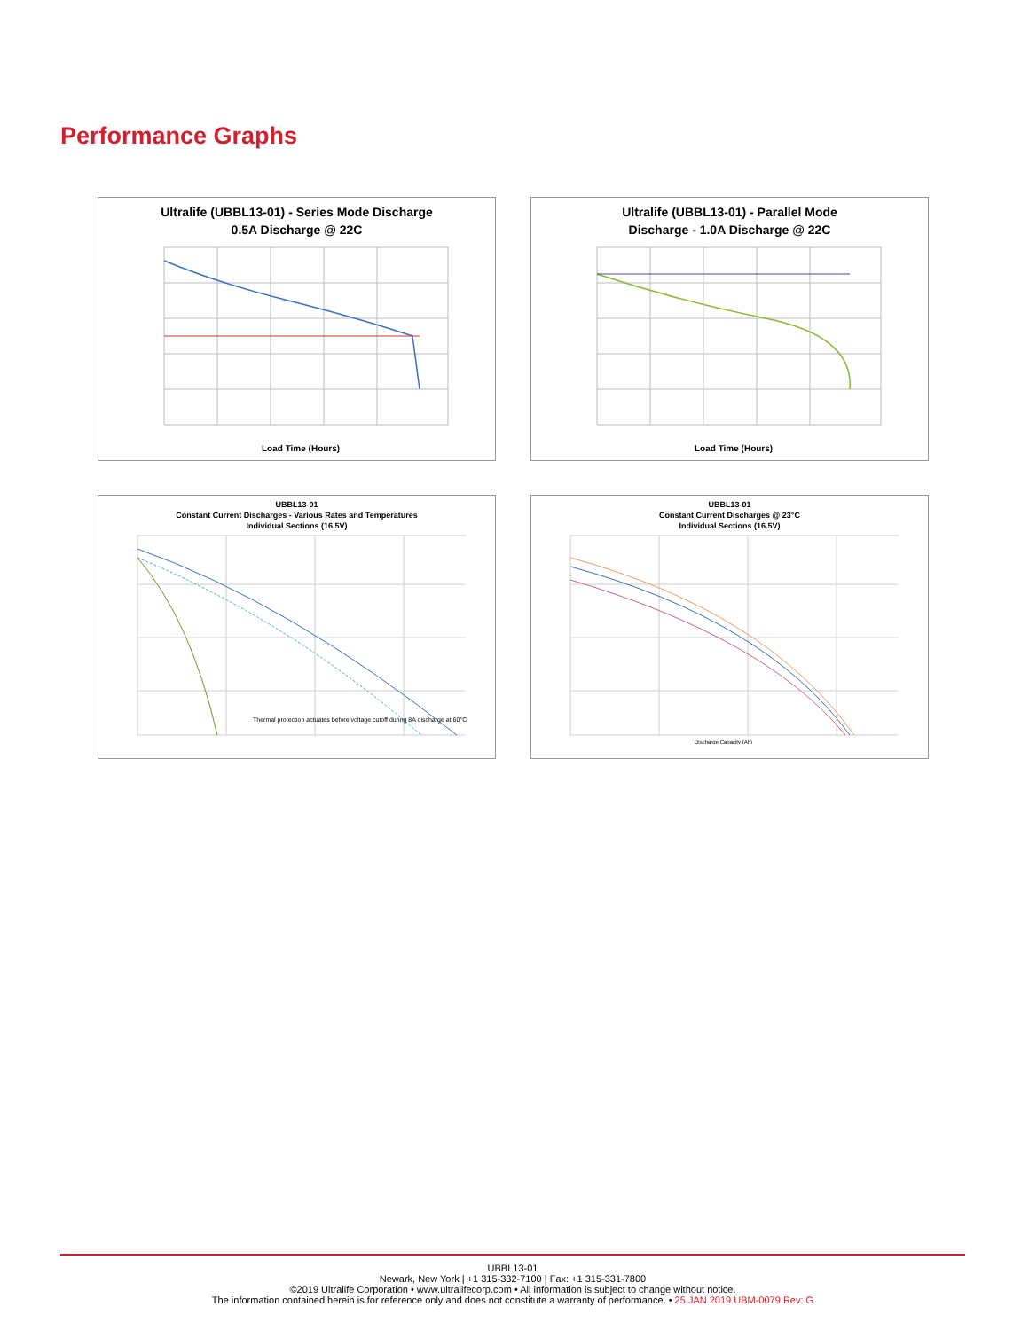Performance Graphs
Ultralife (UBBL13-01) - Series Mode Discharge
0.5A Discharge @ 22C
Load Time (Hours)
Ultralife (UBBL13-01) - Parallel Mode
Discharge - 1.0A Discharge @ 22C
Load Time (Hours)
UBBL13-01
Constant Current Discharges - Various Rates and Temperatures
Individual Sections (16.5V)
Thermal protection actuates before voltage cutoff during 8A discharge at 60°C
UBBL13-01
Constant Current Discharges @ 23°C
Individual Sections (16.5V)
Discharge Capacity (Ah)
UBBL13-01
Newark, New York | +1 315-332-7100 | Fax: +1 315-331-7800
©2019 Ultralife Corporation • www.ultralifecorp.com • All information is subject to change without notice.
The information contained herein is for reference only and does not constitute a warranty of performance. • 25 JAN 2019 UBM-0079 Rev: G